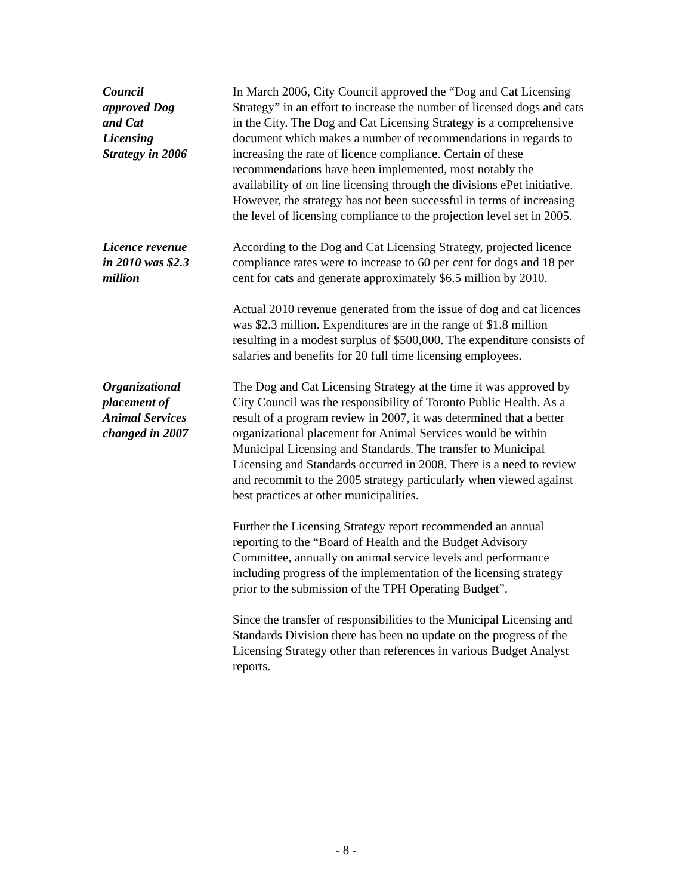Council
approved Dog
and Cat
Licensing
Strategy in 2006
In March 2006, City Council approved the “Dog and Cat Licensing Strategy” in an effort to increase the number of licensed dogs and cats in the City. The Dog and Cat Licensing Strategy is a comprehensive document which makes a number of recommendations in regards to increasing the rate of licence compliance. Certain of these recommendations have been implemented, most notably the availability of on line licensing through the divisions ePet initiative. However, the strategy has not been successful in terms of increasing the level of licensing compliance to the projection level set in 2005.
Licence revenue
in 2010 was $2.3
million
According to the Dog and Cat Licensing Strategy, projected licence compliance rates were to increase to 60 per cent for dogs and 18 per cent for cats and generate approximately $6.5 million by 2010.
Actual 2010 revenue generated from the issue of dog and cat licences was $2.3 million. Expenditures are in the range of $1.8 million resulting in a modest surplus of $500,000. The expenditure consists of salaries and benefits for 20 full time licensing employees.
Organizational
placement of
Animal Services
changed in 2007
The Dog and Cat Licensing Strategy at the time it was approved by City Council was the responsibility of Toronto Public Health. As a result of a program review in 2007, it was determined that a better organizational placement for Animal Services would be within Municipal Licensing and Standards. The transfer to Municipal Licensing and Standards occurred in 2008. There is a need to review and recommit to the 2005 strategy particularly when viewed against best practices at other municipalities.
Further the Licensing Strategy report recommended an annual reporting to the “Board of Health and the Budget Advisory Committee, annually on animal service levels and performance including progress of the implementation of the licensing strategy prior to the submission of the TPH Operating Budget”.
Since the transfer of responsibilities to the Municipal Licensing and Standards Division there has been no update on the progress of the Licensing Strategy other than references in various Budget Analyst reports.
- 8 -